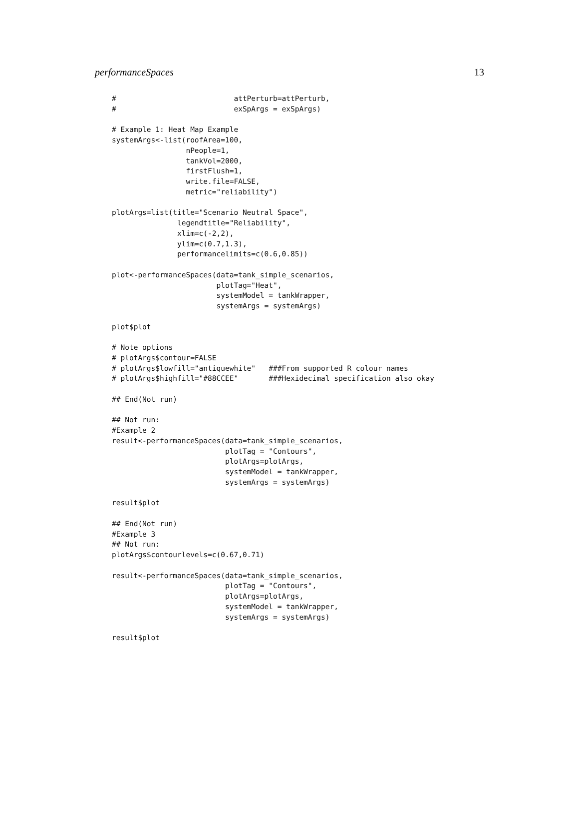performanceSpaces 13
#                           attPerturb=attPerturb,
#                           exSpArgs = exSpArgs)

# Example 1: Heat Map Example
systemArgs<-list(roofArea=100,
                 nPeople=1,
                 tankVol=2000,
                 firstFlush=1,
                 write.file=FALSE,
                 metric="reliability")

plotArgs=list(title="Scenario Neutral Space",
               legendtitle="Reliability",
               xlim=c(-2,2),
               ylim=c(0.7,1.3),
               performancelimits=c(0.6,0.85))

plot<-performanceSpaces(data=tank_simple_scenarios,
                        plotTag="Heat",
                        systemModel = tankWrapper,
                        systemArgs = systemArgs)

plot$plot

# Note options
# plotArgs$contour=FALSE
# plotArgs$lowfill="antiquewhite"   ###From supported R colour names
# plotArgs$highfill="#88CCEE"       ###Hexidecimal specification also okay

## End(Not run)

## Not run:
#Example 2
result<-performanceSpaces(data=tank_simple_scenarios,
                          plotTag = "Contours",
                          plotArgs=plotArgs,
                          systemModel = tankWrapper,
                          systemArgs = systemArgs)

result$plot

## End(Not run)
#Example 3
## Not run:
plotArgs$contourlevels=c(0.67,0.71)

result<-performanceSpaces(data=tank_simple_scenarios,
                          plotTag = "Contours",
                          plotArgs=plotArgs,
                          systemModel = tankWrapper,
                          systemArgs = systemArgs)

result$plot